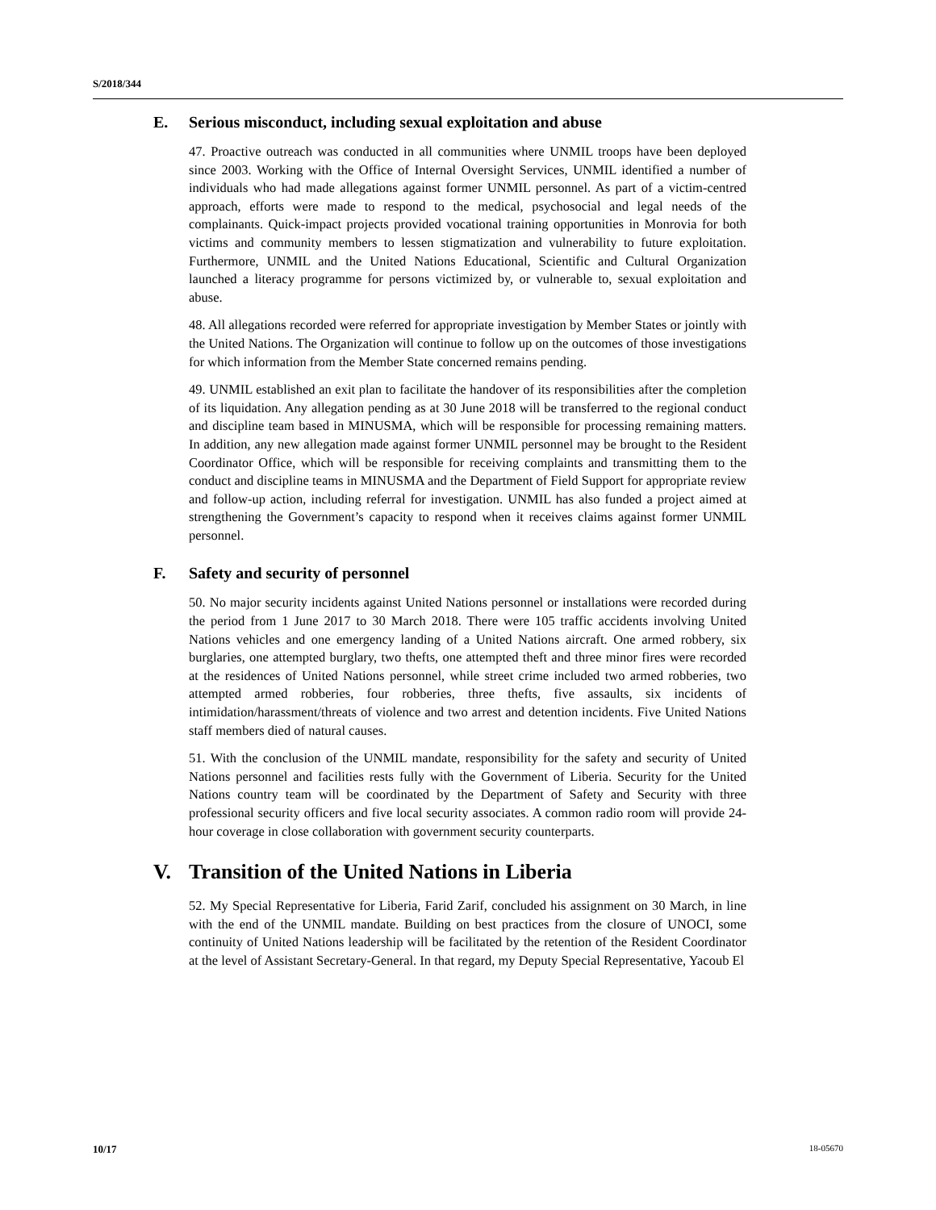S/2018/344
E. Serious misconduct, including sexual exploitation and abuse
47. Proactive outreach was conducted in all communities where UNMIL troops have been deployed since 2003. Working with the Office of Internal Oversight Services, UNMIL identified a number of individuals who had made allegations against former UNMIL personnel. As part of a victim-centred approach, efforts were made to respond to the medical, psychosocial and legal needs of the complainants. Quick-impact projects provided vocational training opportunities in Monrovia for both victims and community members to lessen stigmatization and vulnerability to future exploitation. Furthermore, UNMIL and the United Nations Educational, Scientific and Cultural Organization launched a literacy programme for persons victimized by, or vulnerable to, sexual exploitation and abuse.
48. All allegations recorded were referred for appropriate investigation by Member States or jointly with the United Nations. The Organization will continue to follow up on the outcomes of those investigations for which information from the Member State concerned remains pending.
49. UNMIL established an exit plan to facilitate the handover of its responsibilities after the completion of its liquidation. Any allegation pending as at 30 June 2018 will be transferred to the regional conduct and discipline team based in MINUSMA, which will be responsible for processing remaining matters. In addition, any new allegation made against former UNMIL personnel may be brought to the Resident Coordinator Office, which will be responsible for receiving complaints and transmitting them to the conduct and discipline teams in MINUSMA and the Department of Field Support for appropriate review and follow-up action, including referral for investigation. UNMIL has also funded a project aimed at strengthening the Government’s capacity to respond when it receives claims against former UNMIL personnel.
F. Safety and security of personnel
50. No major security incidents against United Nations personnel or installations were recorded during the period from 1 June 2017 to 30 March 2018. There were 105 traffic accidents involving United Nations vehicles and one emergency landing of a United Nations aircraft. One armed robbery, six burglaries, one attempted burglary, two thefts, one attempted theft and three minor fires were recorded at the residences of United Nations personnel, while street crime included two armed robberies, two attempted armed robberies, four robberies, three thefts, five assaults, six incidents of intimidation/harassment/threats of violence and two arrest and detention incidents. Five United Nations staff members died of natural causes.
51. With the conclusion of the UNMIL mandate, responsibility for the safety and security of United Nations personnel and facilities rests fully with the Government of Liberia. Security for the United Nations country team will be coordinated by the Department of Safety and Security with three professional security officers and five local security associates. A common radio room will provide 24-hour coverage in close collaboration with government security counterparts.
V. Transition of the United Nations in Liberia
52. My Special Representative for Liberia, Farid Zarif, concluded his assignment on 30 March, in line with the end of the UNMIL mandate. Building on best practices from the closure of UNOCI, some continuity of United Nations leadership will be facilitated by the retention of the Resident Coordinator at the level of Assistant Secretary-General. In that regard, my Deputy Special Representative, Yacoub El
10/17 18-05670